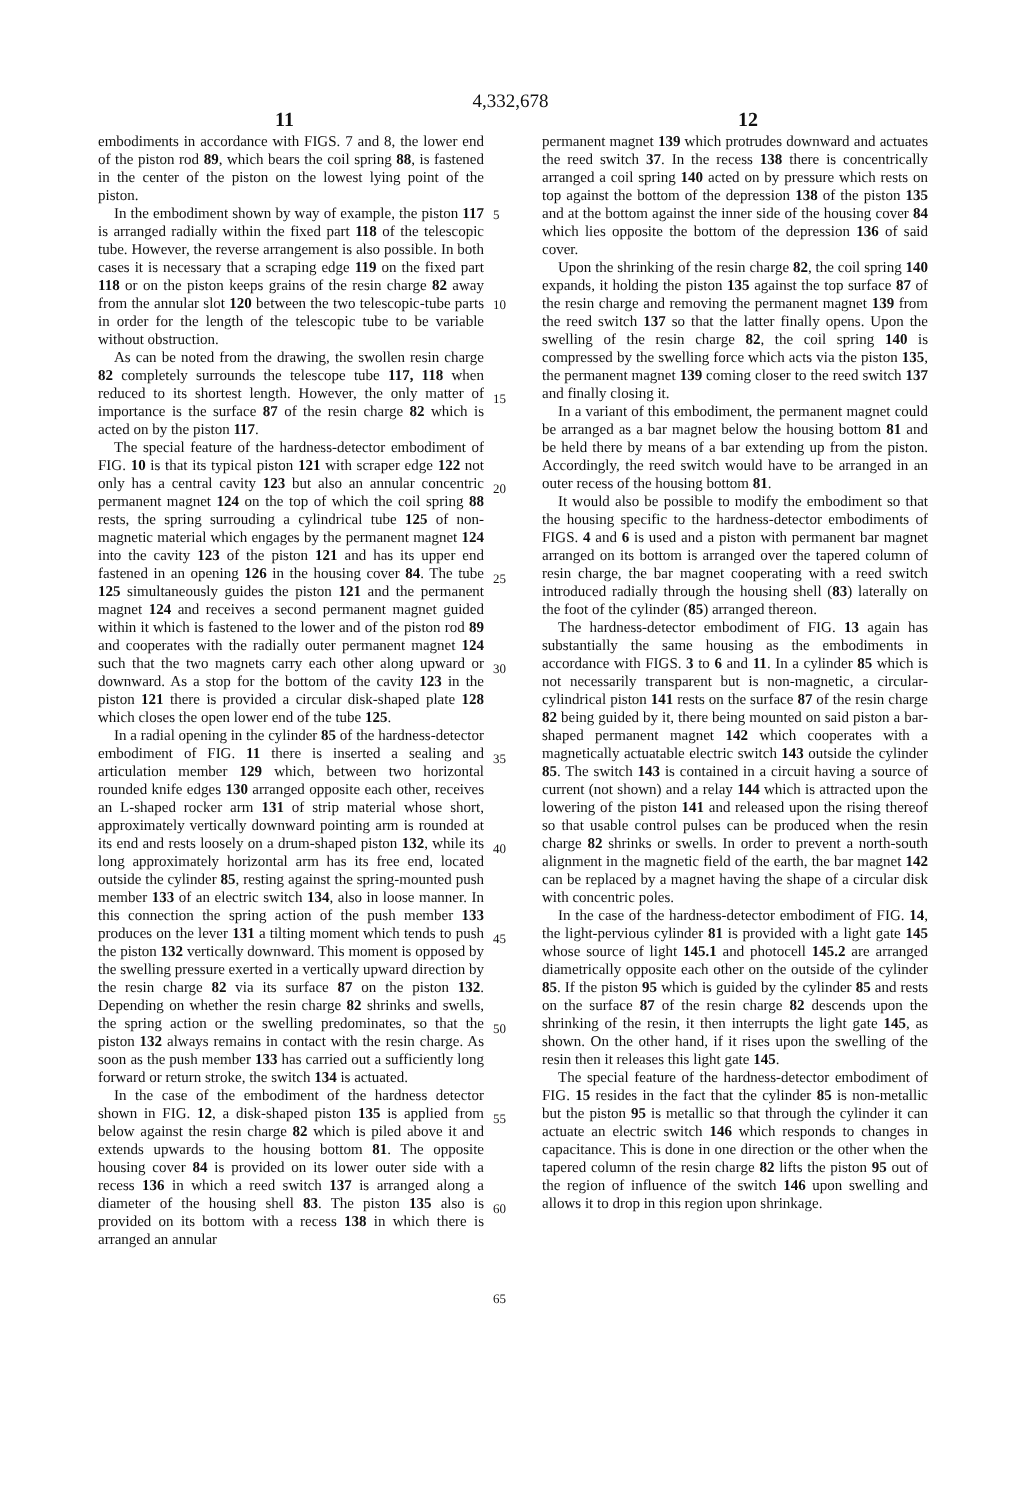4,332,678
11 12
embodiments in accordance with FIGS. 7 and 8, the lower end of the piston rod 89, which bears the coil spring 88, is fastened in the center of the piston on the lowest lying point of the piston.
In the embodiment shown by way of example, the piston 117 is arranged radially within the fixed part 118 of the telescopic tube. However, the reverse arrangement is also possible. In both cases it is necessary that a scraping edge 119 on the fixed part 118 or on the piston keeps grains of the resin charge 82 away from the annular slot 120 between the two telescopic-tube parts in order for the length of the telescopic tube to be variable without obstruction.
As can be noted from the drawing, the swollen resin charge 82 completely surrounds the telescope tube 117, 118 when reduced to its shortest length. However, the only matter of importance is the surface 87 of the resin charge 82 which is acted on by the piston 117.
The special feature of the hardness-detector embodiment of FIG. 10 is that its typical piston 121 with scraper edge 122 not only has a central cavity 123 but also an annular concentric permanent magnet 124 on the top of which the coil spring 88 rests, the spring surrouding a cylindrical tube 125 of non-magnetic material which engages by the permanent magnet 124 into the cavity 123 of the piston 121 and has its upper end fastened in an opening 126 in the housing cover 84. The tube 125 simultaneously guides the piston 121 and the permanent magnet 124 and receives a second permanent magnet guided within it which is fastened to the lower and of the piston rod 89 and cooperates with the radially outer permanent magnet 124 such that the two magnets carry each other along upward or downward. As a stop for the bottom of the cavity 123 in the piston 121 there is provided a circular disk-shaped plate 128 which closes the open lower end of the tube 125.
In a radial opening in the cylinder 85 of the hardness-detector embodiment of FIG. 11 there is inserted a sealing and articulation member 129 which, between two horizontal rounded knife edges 130 arranged opposite each other, receives an L-shaped rocker arm 131 of strip material whose short, approximately vertically downward pointing arm is rounded at its end and rests loosely on a drum-shaped piston 132, while its long approximately horizontal arm has its free end, located outside the cylinder 85, resting against the spring-mounted push member 133 of an electric switch 134, also in loose manner. In this connection the spring action of the push member 133 produces on the lever 131 a tilting moment which tends to push the piston 132 vertically downward. This moment is opposed by the swelling pressure exerted in a vertically upward direction by the resin charge 82 via its surface 87 on the piston 132. Depending on whether the resin charge 82 shrinks and swells, the spring action or the swelling predominates, so that the piston 132 always remains in contact with the resin charge. As soon as the push member 133 has carried out a sufficiently long forward or return stroke, the switch 134 is actuated.
In the case of the embodiment of the hardness detector shown in FIG. 12, a disk-shaped piston 135 is applied from below against the resin charge 82 which is piled above it and extends upwards to the housing bottom 81. The opposite housing cover 84 is provided on its lower outer side with a recess 136 in which a reed switch 137 is arranged along a diameter of the housing shell 83. The piston 135 also is provided on its bottom with a recess 138 in which there is arranged an annular
permanent magnet 139 which protrudes downward and actuates the reed switch 37. In the recess 138 there is concentrically arranged a coil spring 140 acted on by pressure which rests on top against the bottom of the depression 138 of the piston 135 and at the bottom against the inner side of the housing cover 84 which lies opposite the bottom of the depression 136 of said cover.
Upon the shrinking of the resin charge 82, the coil spring 140 expands, it holding the piston 135 against the top surface 87 of the resin charge and removing the permanent magnet 139 from the reed switch 137 so that the latter finally opens. Upon the swelling of the resin charge 82, the coil spring 140 is compressed by the swelling force which acts via the piston 135, the permanent magnet 139 coming closer to the reed switch 137 and finally closing it.
In a variant of this embodiment, the permanent magnet could be arranged as a bar magnet below the housing bottom 81 and be held there by means of a bar extending up from the piston. Accordingly, the reed switch would have to be arranged in an outer recess of the housing bottom 81.
It would also be possible to modify the embodiment so that the housing specific to the hardness-detector embodiments of FIGS. 4 and 6 is used and a piston with permanent bar magnet arranged on its bottom is arranged over the tapered column of resin charge, the bar magnet cooperating with a reed switch introduced radially through the housing shell (83) laterally on the foot of the cylinder (85) arranged thereon.
The hardness-detector embodiment of FIG. 13 again has substantially the same housing as the embodiments in accordance with FIGS. 3 to 6 and 11. In a cylinder 85 which is not necessarily transparent but is non-magnetic, a circular-cylindrical piston 141 rests on the surface 87 of the resin charge 82 being guided by it, there being mounted on said piston a bar-shaped permanent magnet 142 which cooperates with a magnetically actuatable electric switch 143 outside the cylinder 85. The switch 143 is contained in a circuit having a source of current (not shown) and a relay 144 which is attracted upon the lowering of the piston 141 and released upon the rising thereof so that usable control pulses can be produced when the resin charge 82 shrinks or swells. In order to prevent a north-south alignment in the magnetic field of the earth, the bar magnet 142 can be replaced by a magnet having the shape of a circular disk with concentric poles.
In the case of the hardness-detector embodiment of FIG. 14, the light-pervious cylinder 81 is provided with a light gate 145 whose source of light 145.1 and photocell 145.2 are arranged diametrically opposite each other on the outside of the cylinder 85. If the piston 95 which is guided by the cylinder 85 and rests on the surface 87 of the resin charge 82 descends upon the shrinking of the resin, it then interrupts the light gate 145, as shown. On the other hand, if it rises upon the swelling of the resin then it releases this light gate 145.
The special feature of the hardness-detector embodiment of FIG. 15 resides in the fact that the cylinder 85 is non-metallic but the piston 95 is metallic so that through the cylinder it can actuate an electric switch 146 which responds to changes in capacitance. This is done in one direction or the other when the tapered column of the resin charge 82 lifts the piston 95 out of the region of influence of the switch 146 upon swelling and allows it to drop in this region upon shrinkage.
5
10
15
20
25
30
35
40
45
50
55
60
65